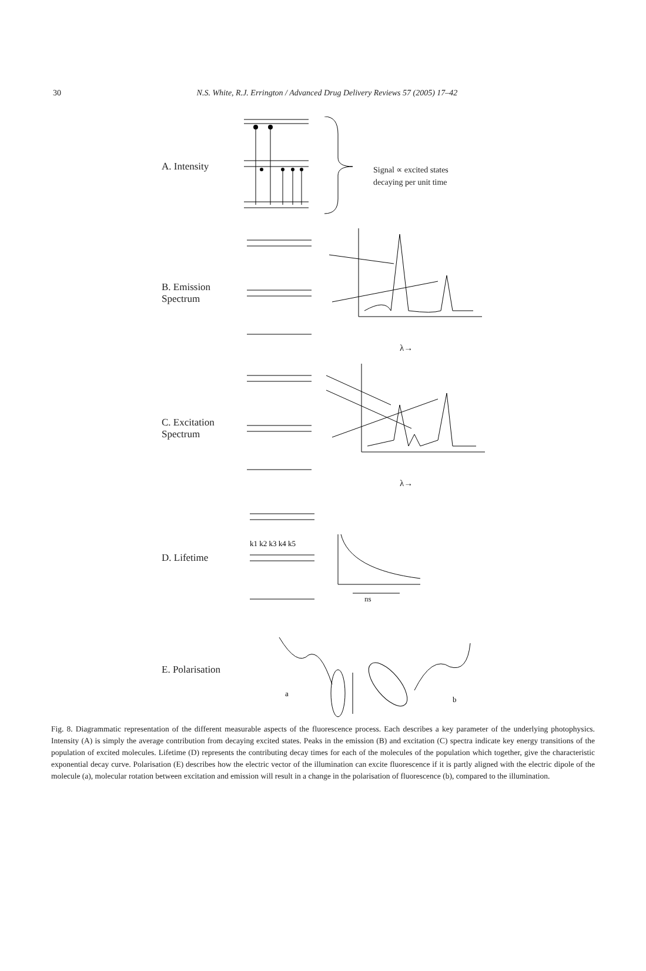30
N.S. White, R.J. Errington / Advanced Drug Delivery Reviews 57 (2005) 17–42
A. Intensity
Signal ∝ excited states
decaying per unit time
B. Emission
Spectrum
λ→
C. Excitation
Spectrum
λ→
D. Lifetime
k1 k2 k3 k4 k5
ns
E. Polarisation
a
b
Fig. 8. Diagrammatic representation of the different measurable aspects of the fluorescence process. Each describes a key parameter of the underlying photophysics. Intensity (A) is simply the average contribution from decaying excited states. Peaks in the emission (B) and excitation (C) spectra indicate key energy transitions of the population of excited molecules. Lifetime (D) represents the contributing decay times for each of the molecules of the population which together, give the characteristic exponential decay curve. Polarisation (E) describes how the electric vector of the illumination can excite fluorescence if it is partly aligned with the electric dipole of the molecule (a), molecular rotation between excitation and emission will result in a change in the polarisation of fluorescence (b), compared to the illumination.